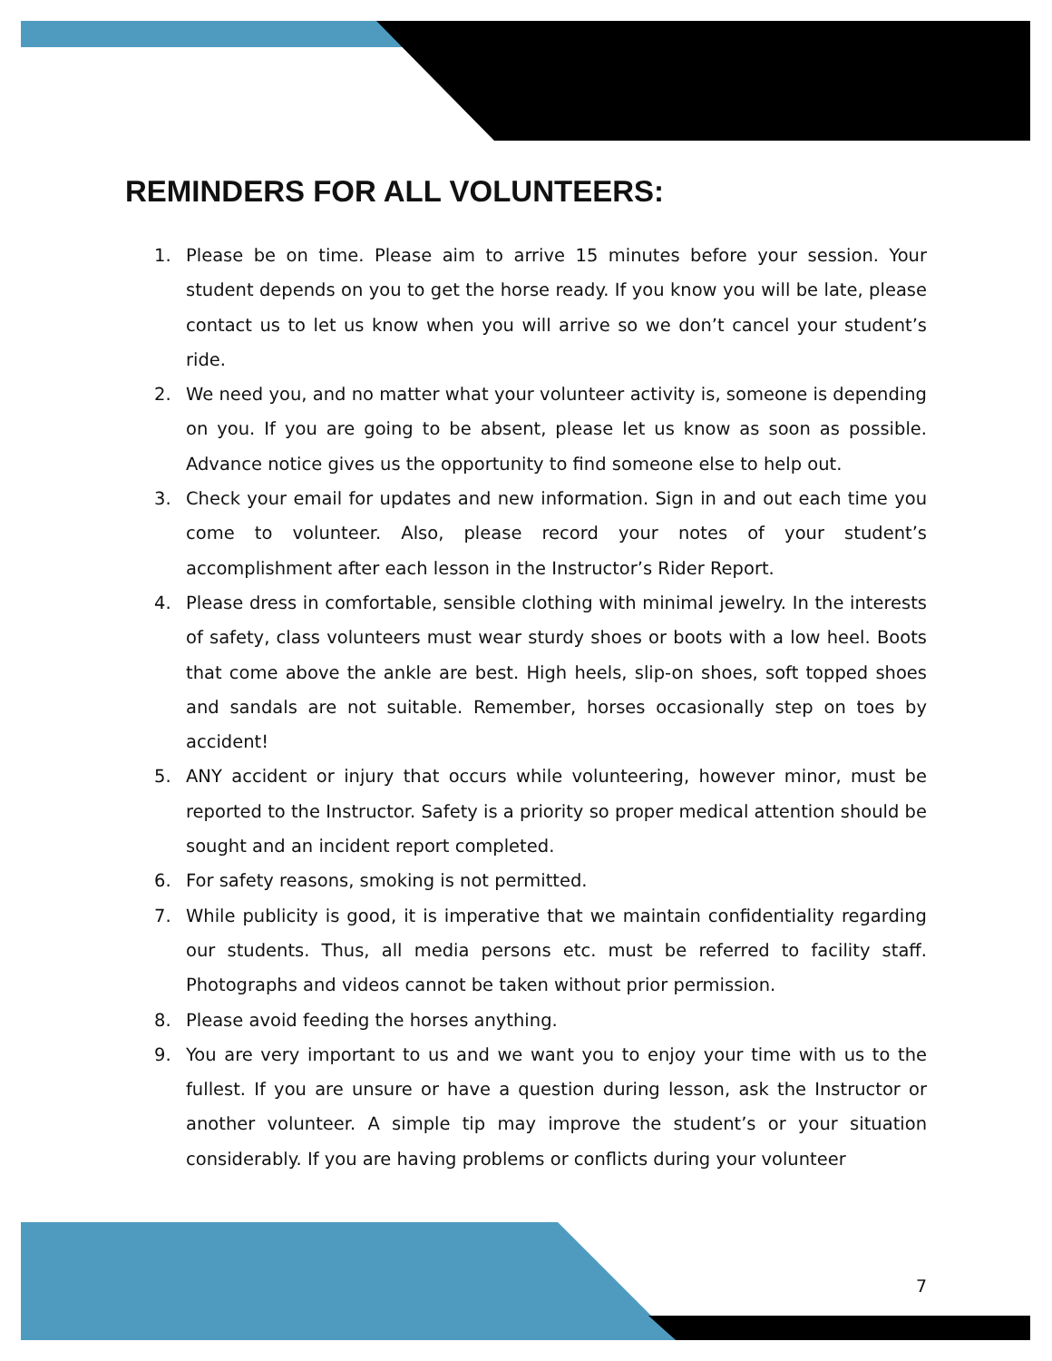REMINDERS FOR ALL VOLUNTEERS:
1. Please be on time. Please aim to arrive 15 minutes before your session. Your student depends on you to get the horse ready. If you know you will be late, please contact us to let us know when you will arrive so we don’t cancel your student’s ride.
2. We need you, and no matter what your volunteer activity is, someone is depending on you. If you are going to be absent, please let us know as soon as possible. Advance notice gives us the opportunity to find someone else to help out.
3. Check your email for updates and new information. Sign in and out each time you come to volunteer. Also, please record your notes of your student’s accomplishment after each lesson in the Instructor’s Rider Report.
4. Please dress in comfortable, sensible clothing with minimal jewelry. In the interests of safety, class volunteers must wear sturdy shoes or boots with a low heel. Boots that come above the ankle are best. High heels, slip-on shoes, soft topped shoes and sandals are not suitable. Remember, horses occasionally step on toes by accident!
5. ANY accident or injury that occurs while volunteering, however minor, must be reported to the Instructor. Safety is a priority so proper medical attention should be sought and an incident report completed.
6. For safety reasons, smoking is not permitted.
7. While publicity is good, it is imperative that we maintain confidentiality regarding our students. Thus, all media persons etc. must be referred to facility staff. Photographs and videos cannot be taken without prior permission.
8. Please avoid feeding the horses anything.
9. You are very important to us and we want you to enjoy your time with us to the fullest. If you are unsure or have a question during lesson, ask the Instructor or another volunteer. A simple tip may improve the student’s or your situation considerably. If you are having problems or conflicts during your volunteer
7